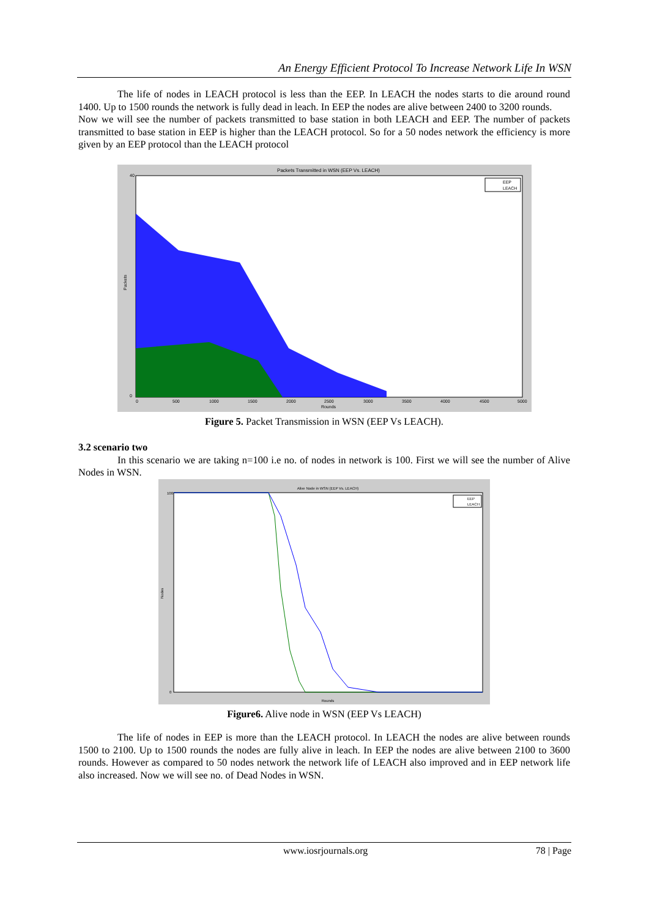An Energy Efficient Protocol To Increase Network Life In WSN
The life of nodes in LEACH protocol is less than the EEP. In LEACH the nodes starts to die around round 1400. Up to 1500 rounds the network is fully dead in leach. In EEP the nodes are alive between 2400 to 3200 rounds.
Now we will see the number of packets transmitted to base station in both LEACH and EEP. The number of packets transmitted to base station in EEP is higher than the LEACH protocol. So for a 50 nodes network the efficiency is more given by an EEP protocol than the LEACH protocol
Packets Transmitted in WSN (EEP Vs. LEACH)
Packets
40
0
Rounds
0
500
1000
1500
2000
2500
3000
3500
4000
4500
5000
EEP
LEACH
Figure 5. Packet Transmission in WSN (EEP Vs LEACH).
3.2 scenario two
In this scenario we are taking n=100 i.e no. of nodes in network is 100. First we will see the number of Alive Nodes in WSN.
Alive Node in WSN (EEP Vs. LEACH)
Nodes
100
0
Rounds
EEP
LEACH
Figure6. Alive node in WSN (EEP Vs LEACH)
The life of nodes in EEP is more than the LEACH protocol. In LEACH the nodes are alive between rounds 1500 to 2100. Up to 1500 rounds the nodes are fully alive in leach. In EEP the nodes are alive between 2100 to 3600 rounds. However as compared to 50 nodes network the network life of LEACH also improved and in EEP network life also increased. Now we will see no. of Dead Nodes in WSN.
www.iosrjournals.org 78 | Page